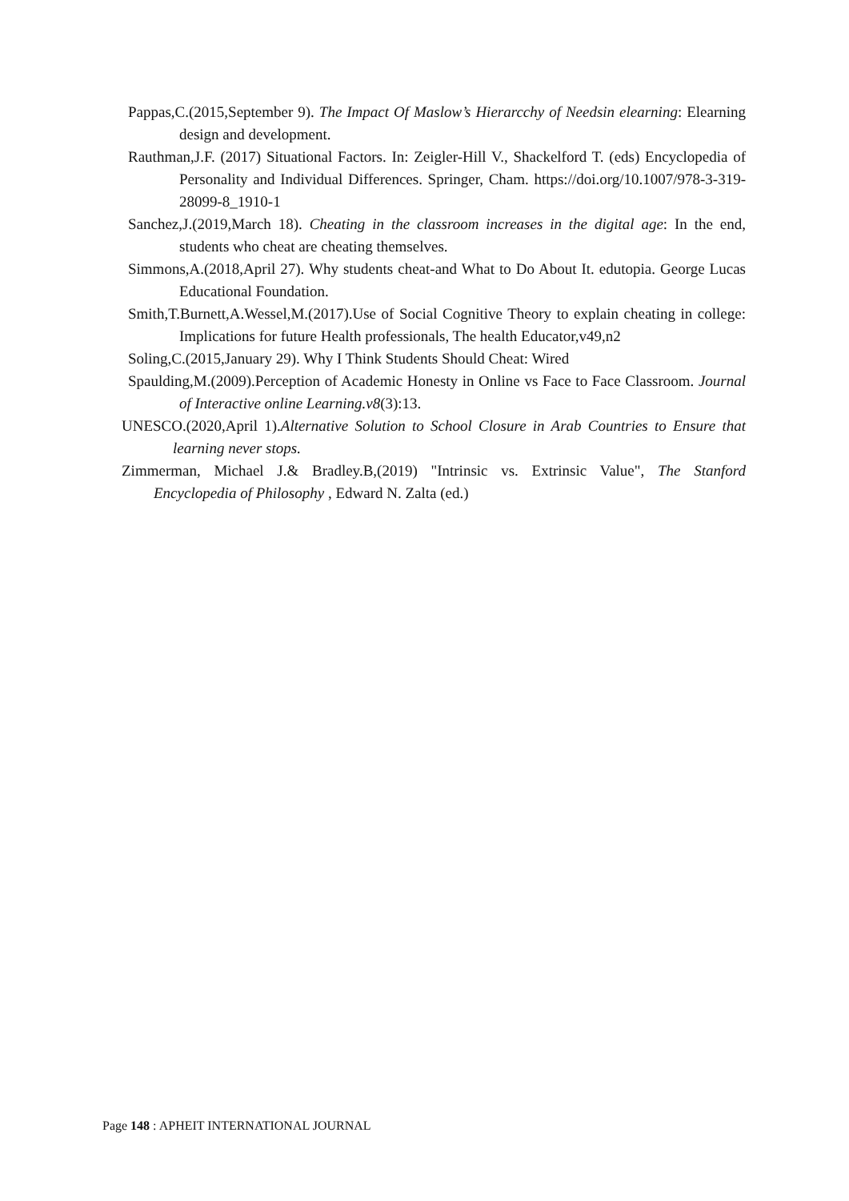Pappas,C.(2015,September 9). The Impact Of Maslow’s Hierarcchy of Needsin elearning: Elearning design and development.
Rauthman,J.F. (2017) Situational Factors. In: Zeigler-Hill V., Shackelford T. (eds) Encyclopedia of Personality and Individual Differences. Springer, Cham. https://doi.org/10.1007/978-3-319-28099-8_1910-1
Sanchez,J.(2019,March 18). Cheating in the classroom increases in the digital age: In the end, students who cheat are cheating themselves.
Simmons,A.(2018,April 27). Why students cheat-and What to Do About It. edutopia. George Lucas Educational Foundation.
Smith,T.Burnett,A.Wessel,M.(2017).Use of Social Cognitive Theory to explain cheating in college: Implications for future Health professionals, The health Educator,v49,n2
Soling,C.(2015,January 29). Why I Think Students Should Cheat: Wired
Spaulding,M.(2009).Perception of Academic Honesty in Online vs Face to Face Classroom. Journal of Interactive online Learning.v8(3):13.
UNESCO.(2020,April 1).Alternative Solution to School Closure in Arab Countries to Ensure that learning never stops.
Zimmerman, Michael J.& Bradley.B,(2019) "Intrinsic vs. Extrinsic Value", The Stanford Encyclopedia of Philosophy , Edward N. Zalta (ed.)
Page 148 : APHEIT INTERNATIONAL JOURNAL